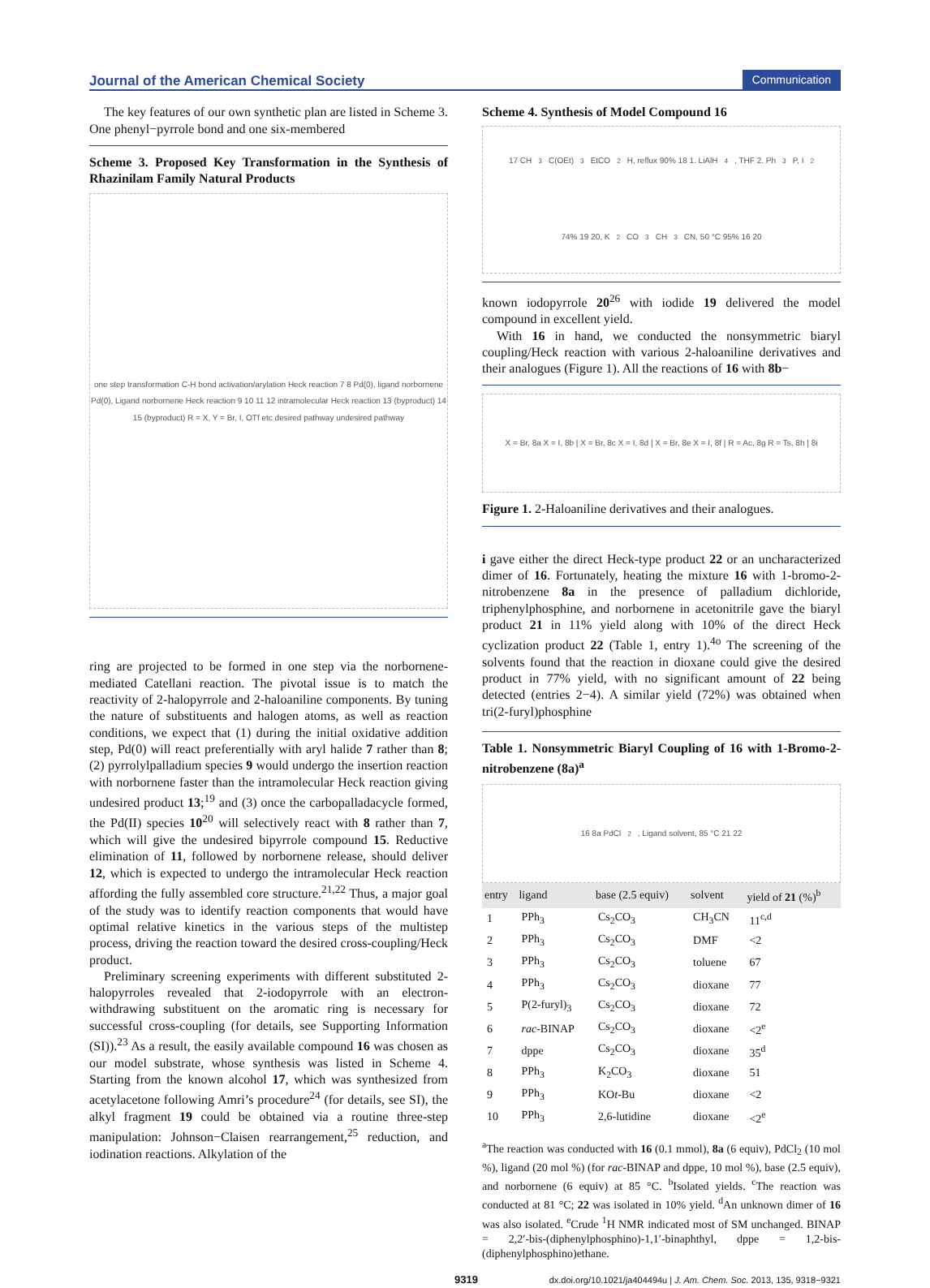Journal of the American Chemical Society Communication
The key features of our own synthetic plan are listed in Scheme 3. One phenyl−pyrrole bond and one six-membered
Scheme 3. Proposed Key Transformation in the Synthesis of Rhazinilam Family Natural Products
one step transformation C-H bond activation/arylation Heck reaction 7 8 Pd(0), ligand norbornene Pd(0), Ligand norbornene Heck reaction 9 10 11 12 intramolecular Heck reaction 13 (byproduct) 14 15 (byproduct) R = X, Y = Br, I, OTf etc desired pathway undesired pathway
ring are projected to be formed in one step via the norbornene-mediated Catellani reaction. The pivotal issue is to match the reactivity of 2-halopyrrole and 2-haloaniline components. By tuning the nature of substituents and halogen atoms, as well as reaction conditions, we expect that (1) during the initial oxidative addition step, Pd(0) will react preferentially with aryl halide 7 rather than 8; (2) pyrrolylpalladium species 9 would undergo the insertion reaction with norbornene faster than the intramolecular Heck reaction giving undesired product 13;<sup>19</sup> and (3) once the carbopalladacycle formed, the Pd(II) species 10<sup>20</sup> will selectively react with 8 rather than 7, which will give the undesired bipyrrole compound 15. Reductive elimination of 11, followed by norbornene release, should deliver 12, which is expected to undergo the intramolecular Heck reaction affording the fully assembled core structure.<sup>21,22</sup> Thus, a major goal of the study was to identify reaction components that would have optimal relative kinetics in the various steps of the multistep process, driving the reaction toward the desired cross-coupling/Heck product.
Preliminary screening experiments with different substituted 2-halopyrroles revealed that 2-iodopyrrole with an electron-withdrawing substituent on the aromatic ring is necessary for successful cross-coupling (for details, see Supporting Information (SI)).<sup>23</sup> As a result, the easily available compound 16 was chosen as our model substrate, whose synthesis was listed in Scheme 4. Starting from the known alcohol 17, which was synthesized from acetylacetone following Amri’s procedure<sup>24</sup> (for details, see SI), the alkyl fragment 19 could be obtained via a routine three-step manipulation: Johnson−Claisen rearrangement,<sup>25</sup> reduction, and iodination reactions. Alkylation of the
Scheme 4. Synthesis of Model Compound 16
17 CH<sub>3</sub>C(OEt)<sub>3</sub> EtCO<sub>2</sub>H, reflux 90% 18 1. LiAlH<sub>4</sub>, THF 2. Ph<sub>3</sub>P, I<sub>2</sub> 74% 19 20, K<sub>2</sub>CO<sub>3</sub> CH<sub>3</sub>CN, 50 °C 95% 16 20
known iodopyrrole 20<sup>26</sup> with iodide 19 delivered the model compound in excellent yield.
With 16 in hand, we conducted the nonsymmetric biaryl coupling/Heck reaction with various 2-haloaniline derivatives and their analogues (Figure 1). All the reactions of 16 with 8b−
X = Br, 8a X = I, 8b | X = Br, 8c X = I, 8d | X = Br, 8e X = I, 8f | R = Ac, 8g R = Ts, 8h | 8i
Figure 1. 2-Haloaniline derivatives and their analogues.
i gave either the direct Heck-type product 22 or an uncharacterized dimer of 16. Fortunately, heating the mixture 16 with 1-bromo-2-nitrobenzene 8a in the presence of palladium dichloride, triphenylphosphine, and norbornene in acetonitrile gave the biaryl product 21 in 11% yield along with 10% of the direct Heck cyclization product 22 (Table 1, entry 1).<sup>4o</sup> The screening of the solvents found that the reaction in dioxane could give the desired product in 77% yield, with no significant amount of 22 being detected (entries 2−4). A similar yield (72%) was obtained when tri(2-furyl)phosphine
Table 1. Nonsymmetric Biaryl Coupling of 16 with 1-Bromo-2-nitrobenzene (8a)<sup>a</sup>
16 8a PdCl<sub>2</sub>, Ligand solvent, 85 °C 21 22
| entry | ligand | base (2.5 equiv) | solvent | yield of 21 (%)<sup>b</sup> |
| --- | --- | --- | --- | --- |
| 1 | PPh<sub>3</sub> | Cs<sub>2</sub>CO<sub>3</sub> | CH<sub>3</sub>CN | 11<sup>c,d</sup> |
| 2 | PPh<sub>3</sub> | Cs<sub>2</sub>CO<sub>3</sub> | DMF | <2 |
| 3 | PPh<sub>3</sub> | Cs<sub>2</sub>CO<sub>3</sub> | toluene | 67 |
| 4 | PPh<sub>3</sub> | Cs<sub>2</sub>CO<sub>3</sub> | dioxane | 77 |
| 5 | P(2-furyl)<sub>3</sub> | Cs<sub>2</sub>CO<sub>3</sub> | dioxane | 72 |
| 6 | rac -BINAP | Cs<sub>2</sub>CO<sub>3</sub> | dioxane | <2<sup>e</sup> |
| 7 | dppe | Cs<sub>2</sub>CO<sub>3</sub> | dioxane | 35<sup>d</sup> |
| 8 | PPh<sub>3</sub> | K<sub>2</sub>CO<sub>3</sub> | dioxane | 51 |
| 9 | PPh<sub>3</sub> | KO t -Bu | dioxane | <2 |
| 10 | PPh<sub>3</sub> | 2,6-lutidine | dioxane | <2<sup>e</sup> |
<sup>a</sup> The reaction was conducted with 16 (0.1 mmol), 8a (6 equiv), PdCl<sub>2</sub> (10 mol %), ligand (20 mol %) (for rac-BINAP and dppe, 10 mol %), base (2.5 equiv), and norbornene (6 equiv) at 85 °C. <sup>b</sup>Isolated yields. <sup>c</sup>The reaction was conducted at 81 °C; 22 was isolated in 10% yield. <sup>d</sup>An unknown dimer of 16 was also isolated. <sup>e</sup>Crude <sup>1</sup>H NMR indicated most of SM unchanged. BINAP = 2,2′-bis-(diphenylphosphino)-1,1′-binaphthyl, dppe = 1,2-bis-(diphenylphosphino)ethane.
9319 dx.doi.org/10.1021/ja404494u | J. Am. Chem. Soc. 2013, 135, 9318−9321